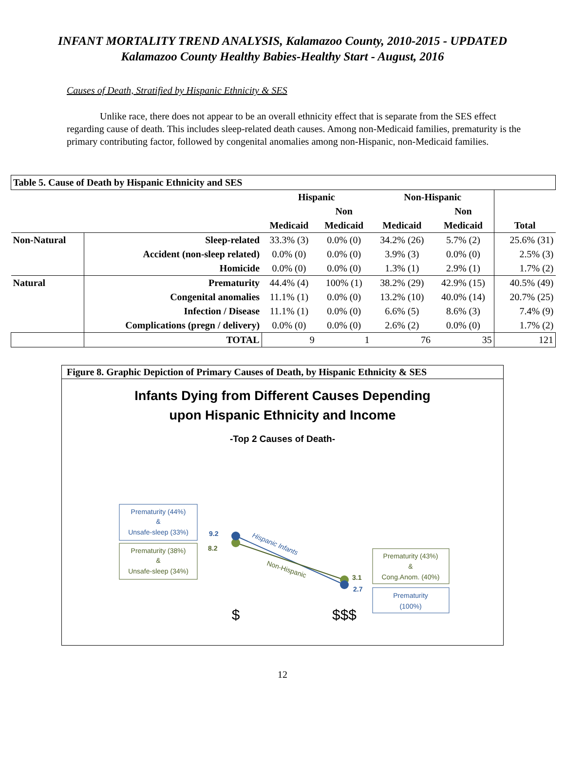INFANT MORTALITY TREND ANALYSIS, Kalamazoo County, 2010-2015 - UPDATED
Kalamazoo County Healthy Babies-Healthy Start - August, 2016
Causes of Death, Stratified by Hispanic Ethnicity & SES
Unlike race, there does not appear to be an overall ethnicity effect that is separate from the SES effect regarding cause of death. This includes sleep-related death causes. Among non-Medicaid families, prematurity is the primary contributing factor, followed by congenital anomalies among non-Hispanic, non-Medicaid families.
| Table 5. Cause of Death by Hispanic Ethnicity and SES | | | | | | |
| --- | --- | --- | --- | --- | --- | --- |
| | | Hispanic | | Non-Hispanic | | |
| | | | Non | | Non | |
| | | Medicaid | Medicaid | Medicaid | Medicaid | Total |
| Non-Natural | Sleep-related | 33.3% (3) | 0.0% (0) | 34.2% (26) | 5.7% (2) | 25.6% (31) |
| | Accident (non-sleep related) | 0.0% (0) | 0.0% (0) | 3.9% (3) | 0.0% (0) | 2.5% (3) |
| | Homicide | 0.0% (0) | 0.0% (0) | 1.3% (1) | 2.9% (1) | 1.7% (2) |
| Natural | Prematurity | 44.4% (4) | 100% (1) | 38.2% (29) | 42.9% (15) | 40.5% (49) |
| | Congenital anomalies | 11.1% (1) | 0.0% (0) | 13.2% (10) | 40.0% (14) | 20.7% (25) |
| | Infection / Disease | 11.1% (1) | 0.0% (0) | 6.6% (5) | 8.6% (3) | 7.4% (9) |
| | Complications (pregn / delivery) | 0.0% (0) | 0.0% (0) | 2.6% (2) | 0.0% (0) | 1.7% (2) |
| | TOTAL | 9 | 1 | 76 | 35 | 121 |
Figure 8. Graphic Depiction of Primary Causes of Death, by Hispanic Ethnicity & SES
Infants Dying from Different Causes Depending
upon Hispanic Ethnicity and Income
-Top 2 Causes of Death-
Prematurity (44%)
&
Unsafe-sleep (33%)
Prematurity (38%)
&
Unsafe-sleep (34%)
9.2
8.2
3.1
2.7
Hispanic Infants
Non-Hispanic
Prematurity (43%)
&
Cong.Anom. (40%)
Prematurity
(100%)
$
$$$
12